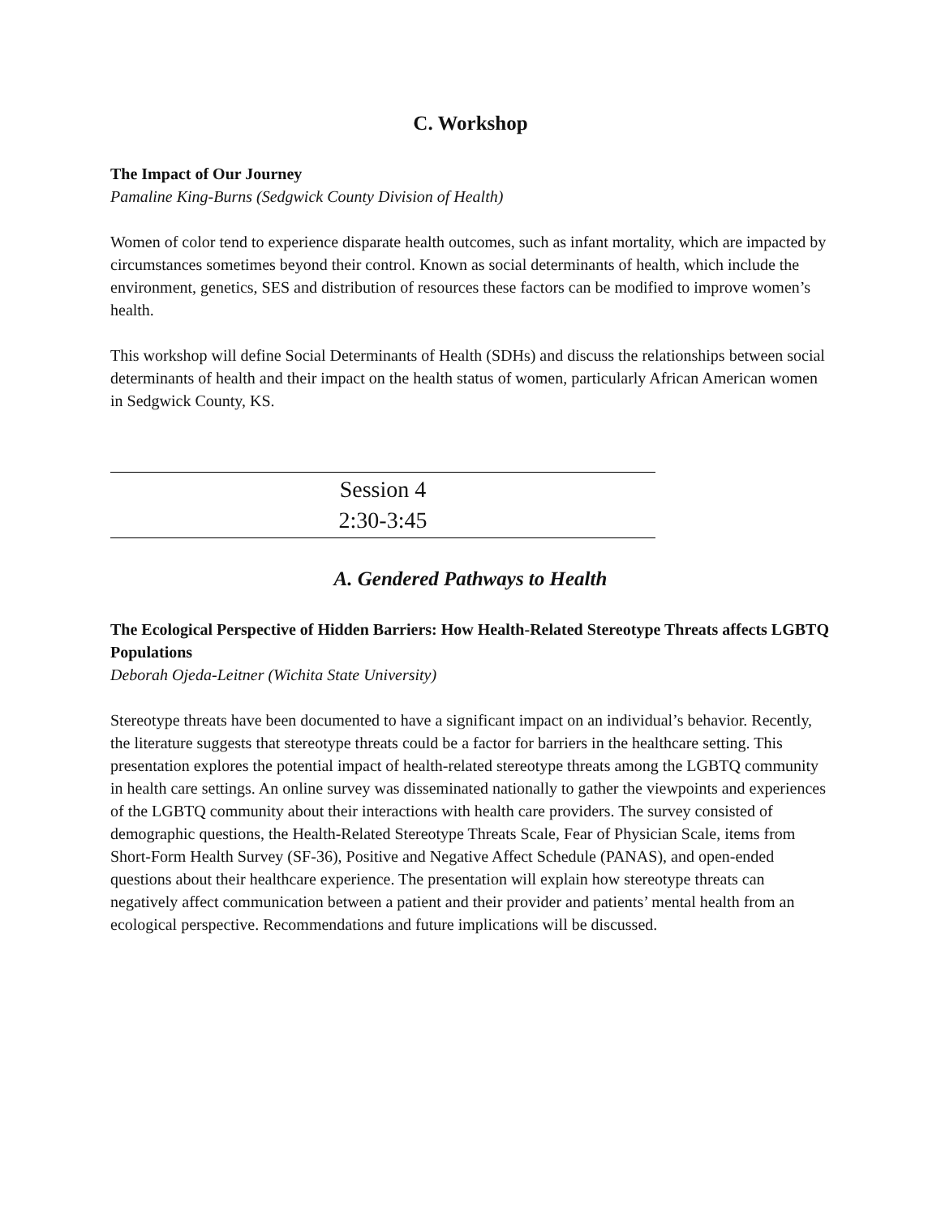C. Workshop
The Impact of Our Journey
Pamaline King-Burns (Sedgwick County Division of Health)
Women of color tend to experience disparate health outcomes, such as infant mortality, which are impacted by circumstances sometimes beyond their control. Known as social determinants of health, which include the environment, genetics, SES and distribution of resources these factors can be modified to improve women’s health.
This workshop will define Social Determinants of Health (SDHs) and discuss the relationships between social determinants of health and their impact on the health status of women, particularly African American women in Sedgwick County, KS.
Session 4
2:30-3:45
A. Gendered Pathways to Health
The Ecological Perspective of Hidden Barriers: How Health-Related Stereotype Threats affects LGBTQ Populations
Deborah Ojeda-Leitner (Wichita State University)
Stereotype threats have been documented to have a significant impact on an individual’s behavior. Recently, the literature suggests that stereotype threats could be a factor for barriers in the healthcare setting. This presentation explores the potential impact of health-related stereotype threats among the LGBTQ community in health care settings. An online survey was disseminated nationally to gather the viewpoints and experiences of the LGBTQ community about their interactions with health care providers. The survey consisted of demographic questions, the Health-Related Stereotype Threats Scale, Fear of Physician Scale, items from Short-Form Health Survey (SF-36), Positive and Negative Affect Schedule (PANAS), and open-ended questions about their healthcare experience. The presentation will explain how stereotype threats can negatively affect communication between a patient and their provider and patients’ mental health from an ecological perspective. Recommendations and future implications will be discussed.